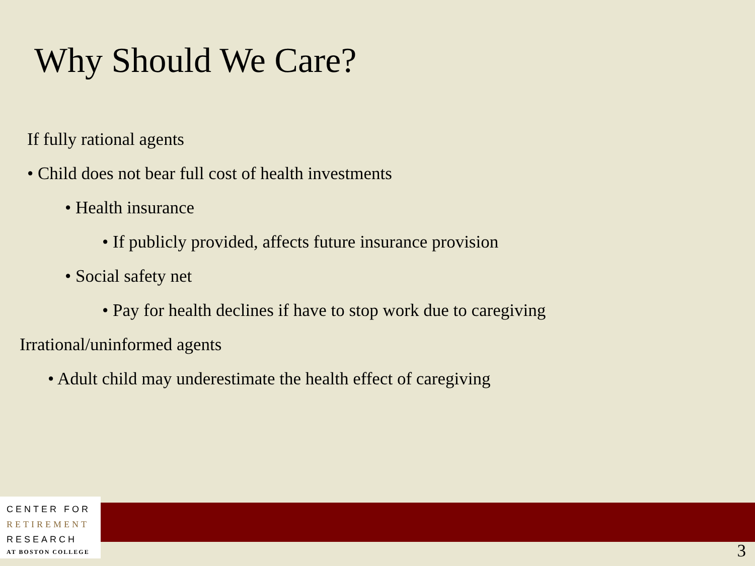Why Should We Care?
If fully rational agents
• Child does not bear full cost of health investments
• Health insurance
• If publicly provided, affects future insurance provision
• Social safety net
• Pay for health declines if have to stop work due to caregiving
Irrational/uninformed agents
• Adult child may underestimate the health effect of caregiving
CENTER FOR
RETIREMENT
RESEARCH
AT BOSTON COLLEGE
3